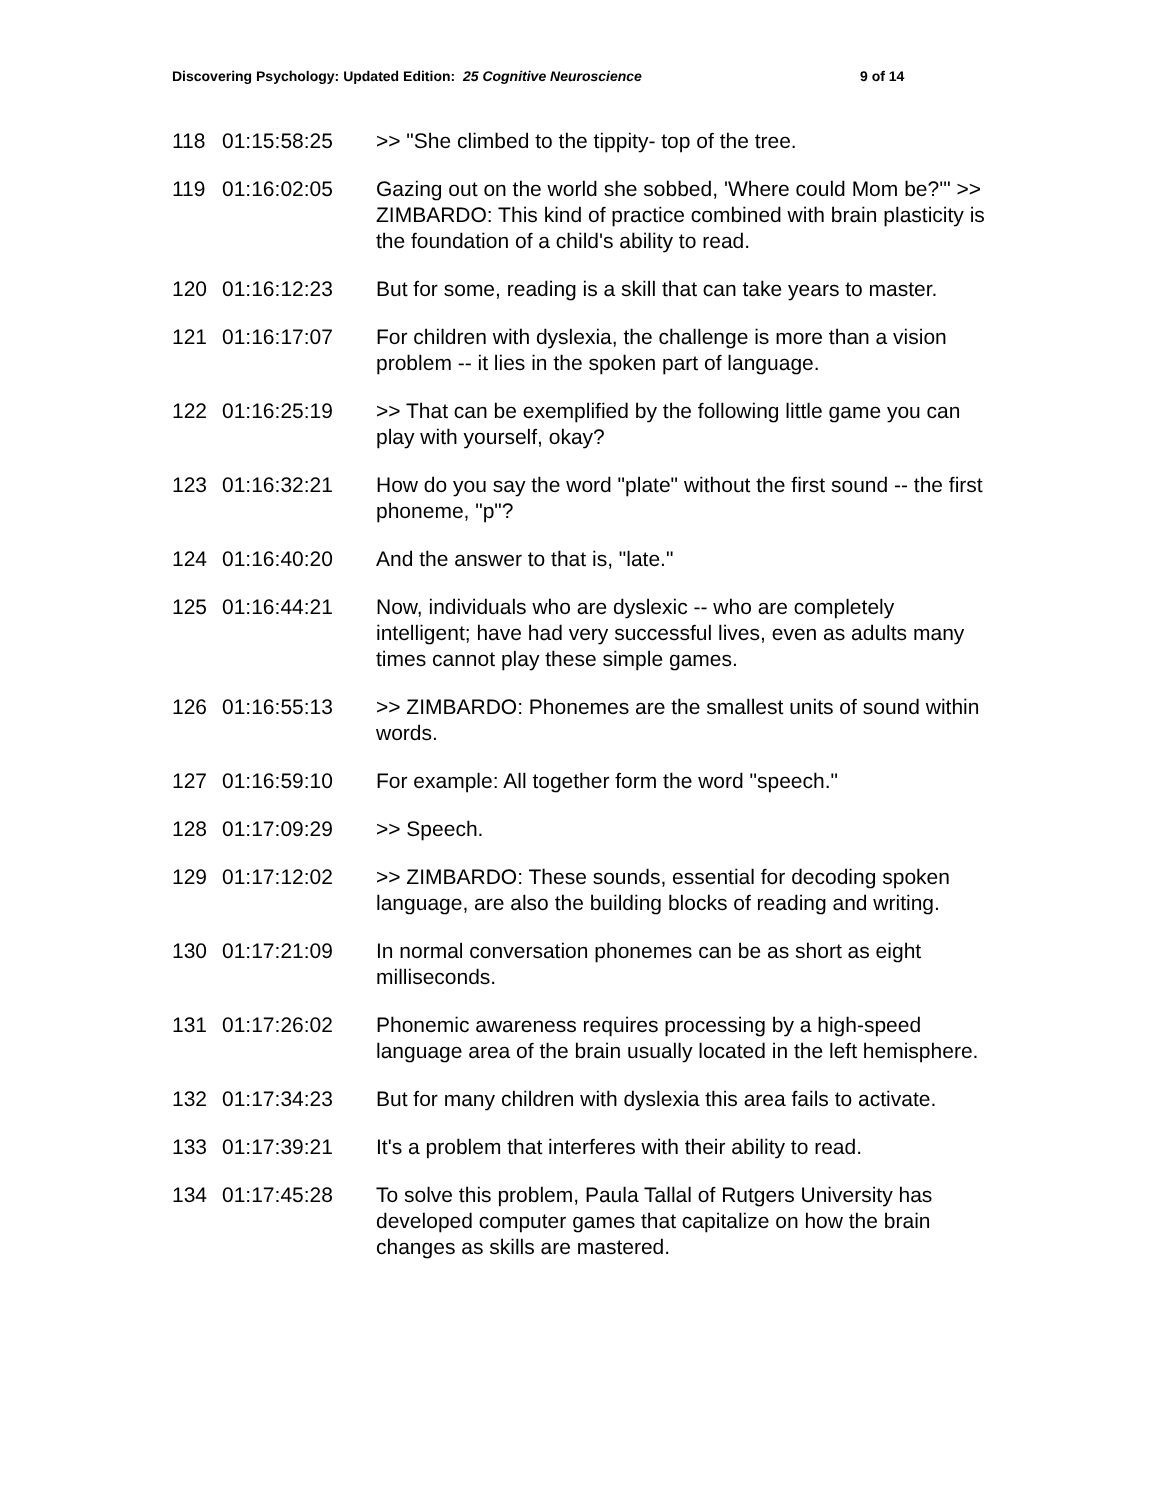Discovering Psychology: Updated Edition: 25 Cognitive Neuroscience 9 of 14
| 118 | 01:15:58:25 | >> "She climbed to the tippity- top of the tree. |
| 119 | 01:16:02:05 | Gazing out on the world she sobbed, 'Where could Mom be?'" >> ZIMBARDO: This kind of practice combined with brain plasticity is the foundation of a child's ability to read. |
| 120 | 01:16:12:23 | But for some, reading is a skill that can take years to master. |
| 121 | 01:16:17:07 | For children with dyslexia, the challenge is more than a vision problem -- it lies in the spoken part of language. |
| 122 | 01:16:25:19 | >> That can be exemplified by the following little game you can play with yourself, okay? |
| 123 | 01:16:32:21 | How do you say the word "plate" without the first sound -- the first phoneme, "p"? |
| 124 | 01:16:40:20 | And the answer to that is, "late." |
| 125 | 01:16:44:21 | Now, individuals who are dyslexic -- who are completely intelligent; have had very successful lives, even as adults many times cannot play these simple games. |
| 126 | 01:16:55:13 | >> ZIMBARDO: Phonemes are the smallest units of sound within words. |
| 127 | 01:16:59:10 | For example: All together form the word "speech." |
| 128 | 01:17:09:29 | >> Speech. |
| 129 | 01:17:12:02 | >> ZIMBARDO: These sounds, essential for decoding spoken language, are also the building blocks of reading and writing. |
| 130 | 01:17:21:09 | In normal conversation phonemes can be as short as eight milliseconds. |
| 131 | 01:17:26:02 | Phonemic awareness requires processing by a high-speed language area of the brain usually located in the left hemisphere. |
| 132 | 01:17:34:23 | But for many children with dyslexia this area fails to activate. |
| 133 | 01:17:39:21 | It's a problem that interferes with their ability to read. |
| 134 | 01:17:45:28 | To solve this problem, Paula Tallal of Rutgers University has developed computer games that capitalize on how the brain changes as skills are mastered. |